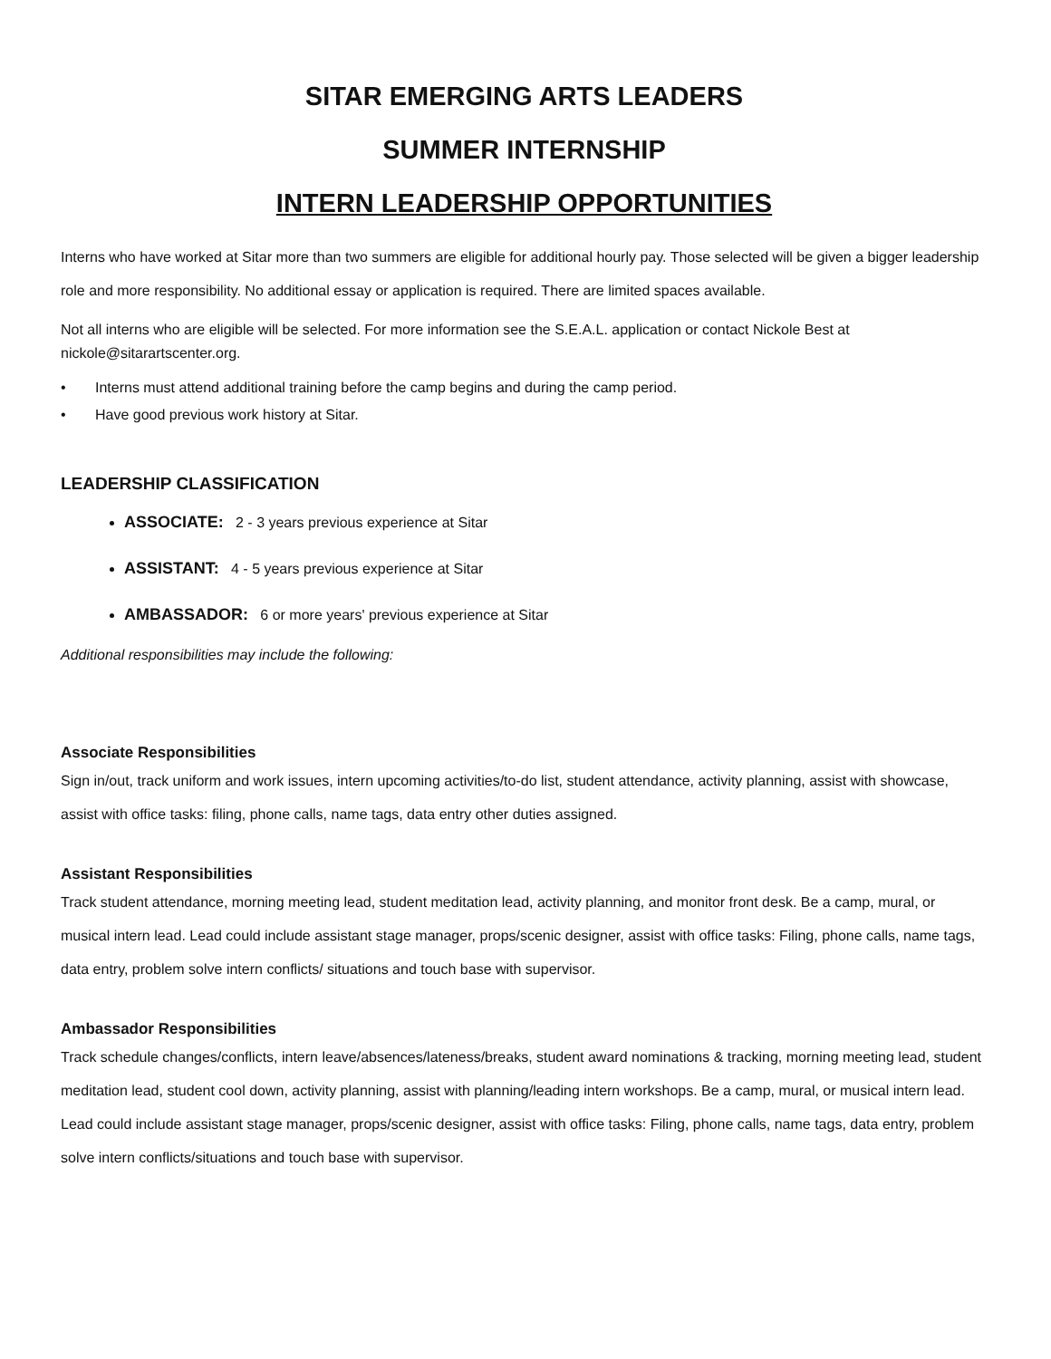SITAR EMERGING ARTS LEADERS
SUMMER INTERNSHIP
INTERN LEADERSHIP OPPORTUNITIES
Interns who have worked at Sitar more than two summers are eligible for additional hourly pay. Those selected will be given a bigger leadership role and more responsibility. No additional essay or application is required. There are limited spaces available.
Not all interns who are eligible will be selected. For more information see the S.E.A.L. application or contact Nickole Best at nickole@sitarartscenter.org.
• Interns must attend additional training before the camp begins and during the camp period.
• Have good previous work history at Sitar.
LEADERSHIP CLASSIFICATION
ASSOCIATE: 2 - 3 years previous experience at Sitar
ASSISTANT: 4 - 5 years previous experience at Sitar
AMBASSADOR: 6 or more years' previous experience at Sitar
Additional responsibilities may include the following:
Associate Responsibilities
Sign in/out, track uniform and work issues, intern upcoming activities/to-do list, student attendance, activity planning, assist with showcase, assist with office tasks: filing, phone calls, name tags, data entry other duties assigned.
Assistant Responsibilities
Track student attendance, morning meeting lead, student meditation lead, activity planning, and monitor front desk. Be a camp, mural, or musical intern lead. Lead could include assistant stage manager, props/scenic designer, assist with office tasks: Filing, phone calls, name tags, data entry, problem solve intern conflicts/ situations and touch base with supervisor.
Ambassador Responsibilities
Track schedule changes/conflicts, intern leave/absences/lateness/breaks, student award nominations & tracking, morning meeting lead, student meditation lead, student cool down, activity planning, assist with planning/leading intern workshops. Be a camp, mural, or musical intern lead. Lead could include assistant stage manager, props/scenic designer, assist with office tasks: Filing, phone calls, name tags, data entry, problem solve intern conflicts/situations and touch base with supervisor.